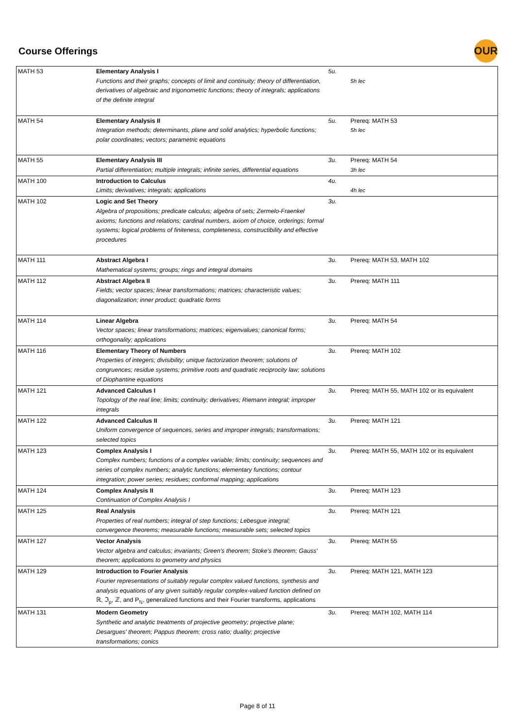Course Offerings
OUR
| MATH 53 | Elementary Analysis I Functions and their graphs; concepts of limit and continuity; theory of differentiation, derivatives of algebraic and trigonometric functions; theory of integrals; applications of the definite integral | 5u. | 5h lec |
| MATH 54 | Elementary Analysis II Integration methods; determinants, plane and solid analytics; hyperbolic functions; polar coordinates; vectors; parametric equations | 5u. | Prereq: MATH 53 5h lec |
| MATH 55 | Elementary Analysis III Partial differentiation; multiple integrals; infinite series, differential equations | 3u. | Prereq: MATH 54 3h lec |
| MATH 100 | Introduction to Calculus Limits; derivatives; integrals; applications | 4u. | 4h lec |
| MATH 102 | Logic and Set Theory Algebra of propositions; predicate calculus; algebra of sets; Zermelo-Fraenkel axioms; functions and relations; cardinal numbers, axiom of choice, orderings; formal systems; logical problems of finiteness, completeness, constructibility and effective procedures | 3u. | |
| MATH 111 | Abstract Algebra I Mathematical systems; groups; rings and integral domains | 3u. | Prereq: MATH 53, MATH 102 |
| MATH 112 | Abstract Algebra II Fields; vector spaces; linear transformations; matrices; characteristic values; diagonalization; inner product; quadratic forms | 3u. | Prereq: MATH 111 |
| MATH 114 | Linear Algebra Vector spaces; linear transformations; matrices; eigenvalues; canonical forms; orthogonality; applications | 3u. | Prereq: MATH 54 |
| MATH 116 | Elementary Theory of Numbers Properties of integers; divisibility; unique factorization theorem; solutions of congruences; residue systems; primitive roots and quadratic reciprocity law; solutions of Diophantine equations | 3u. | Prereq: MATH 102 |
| MATH 121 | Advanced Calculus I Topology of the real line; limits; continuity; derivatives; Riemann integral; improper integrals | 3u. | Prereq: MATH 55, MATH 102 or its equivalent |
| MATH 122 | Advanced Calculus II Uniform convergence of sequences, series and improper integrals; transformations; selected topics | 3u. | Prereq: MATH 121 |
| MATH 123 | Complex Analysis I Complex numbers; functions of a complex variable; limits; continuity; sequences and series of complex numbers; analytic functions; elementary functions; contour integration; power series; residues; conformal mapping; applications | 3u. | Prereq: MATH 55, MATH 102 or its equivalent |
| MATH 124 | Complex Analysis II Continuation of Complex Analysis I | 3u. | Prereq: MATH 123 |
| MATH 125 | Real Analysis Properties of real numbers; integral of step functions; Lebesgue integral; convergence theorems; measurable functions; measurable sets; selected topics | 3u. | Prereq: MATH 121 |
| MATH 127 | Vector Analysis Vector algebra and calculus; invariants; Green's theorem; Stoke's theorem; Gauss' theorem; applications to geometry and physics | 3u. | Prereq: MATH 55 |
| MATH 129 | Introduction to Fourier Analysis Fourier representations of suitably regular complex valued functions, synthesis and analysis equations of any given suitably regular complex-valued function defined on ℝ, ℑ<sub>p</sub>, ℤ, and P<sub>ℕ</sub>, generalized functions and their Fourier transforms, applications | 3u. | Prereq: MATH 121, MATH 123 |
| MATH 131 | Modern Geometry Synthetic and analytic treatments of projective geometry; projective plane; Desargues' theorem; Pappus theorem; cross ratio; duality; projective transformations; conics | 3u. | Prereq: MATH 102, MATH 114 |
Page 8 of 11